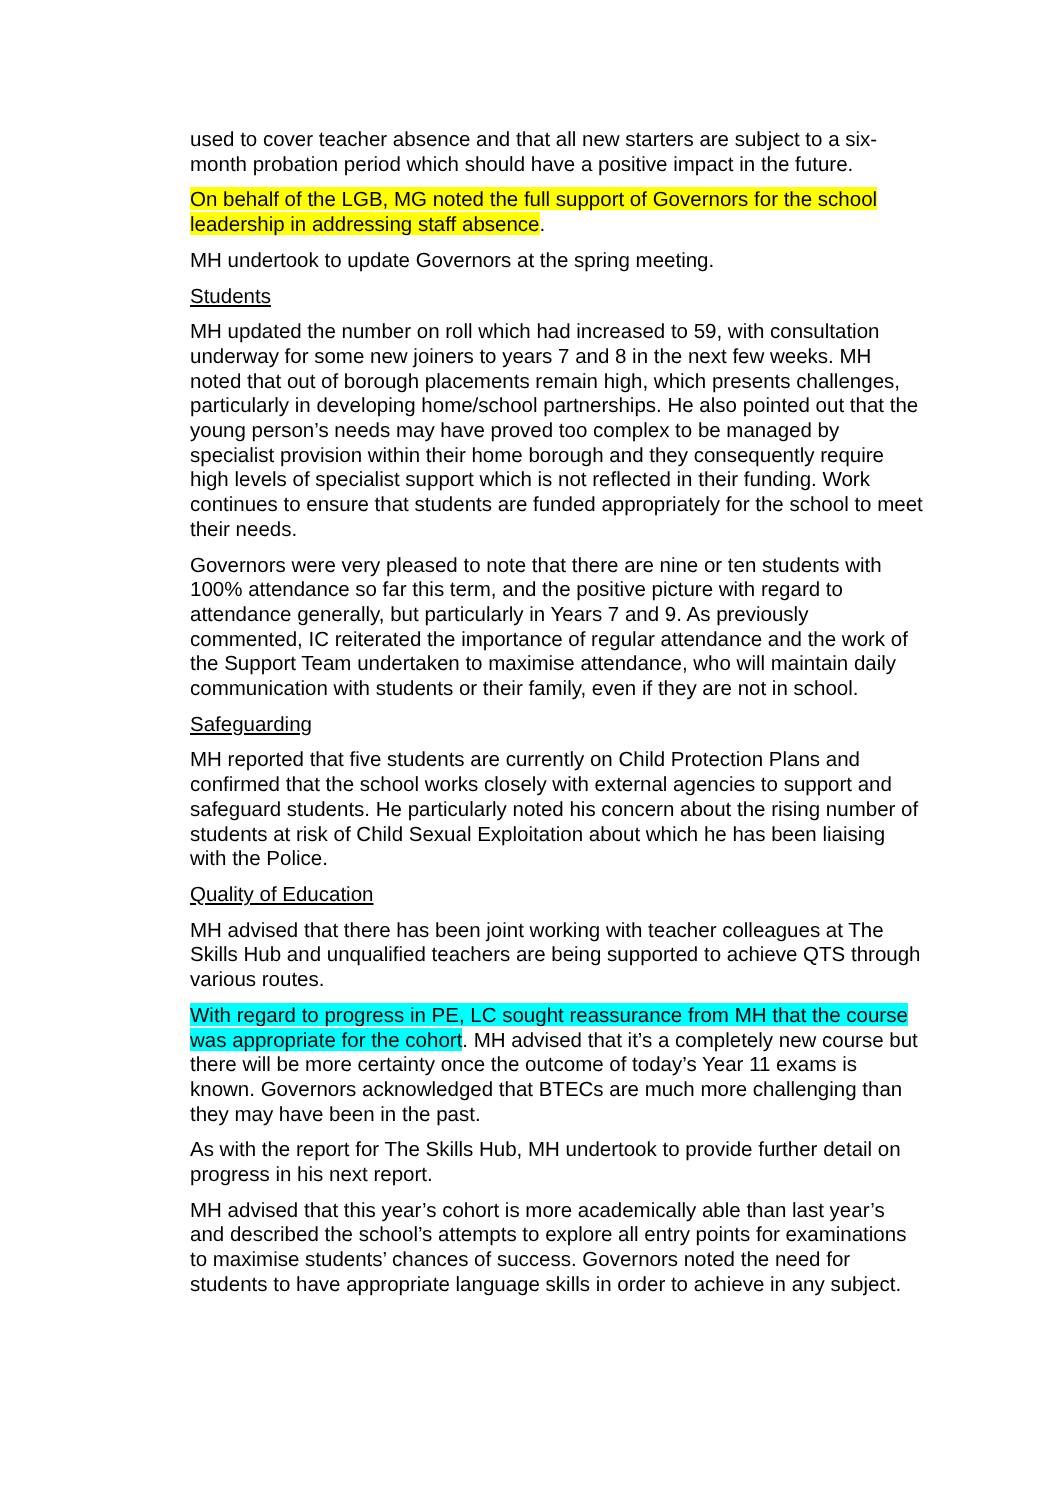used to cover teacher absence and that all new starters are subject to a six-month probation period which should have a positive impact in the future.
On behalf of the LGB, MG noted the full support of Governors for the school leadership in addressing staff absence.
MH undertook to update Governors at the spring meeting.
Students
MH updated the number on roll which had increased to 59, with consultation underway for some new joiners to years 7 and 8 in the next few weeks. MH noted that out of borough placements remain high, which presents challenges, particularly in developing home/school partnerships. He also pointed out that the young person’s needs may have proved too complex to be managed by specialist provision within their home borough and they consequently require high levels of specialist support which is not reflected in their funding. Work continues to ensure that students are funded appropriately for the school to meet their needs.
Governors were very pleased to note that there are nine or ten students with 100% attendance so far this term, and the positive picture with regard to attendance generally, but particularly in Years 7 and 9. As previously commented, IC reiterated the importance of regular attendance and the work of the Support Team undertaken to maximise attendance, who will maintain daily communication with students or their family, even if they are not in school.
Safeguarding
MH reported that five students are currently on Child Protection Plans and confirmed that the school works closely with external agencies to support and safeguard students. He particularly noted his concern about the rising number of students at risk of Child Sexual Exploitation about which he has been liaising with the Police.
Quality of Education
MH advised that there has been joint working with teacher colleagues at The Skills Hub and unqualified teachers are being supported to achieve QTS through various routes.
With regard to progress in PE, LC sought reassurance from MH that the course was appropriate for the cohort. MH advised that it’s a completely new course but there will be more certainty once the outcome of today’s Year 11 exams is known. Governors acknowledged that BTECs are much more challenging than they may have been in the past.
As with the report for The Skills Hub, MH undertook to provide further detail on progress in his next report.
MH advised that this year’s cohort is more academically able than last year’s and described the school’s attempts to explore all entry points for examinations to maximise students’ chances of success. Governors noted the need for students to have appropriate language skills in order to achieve in any subject.